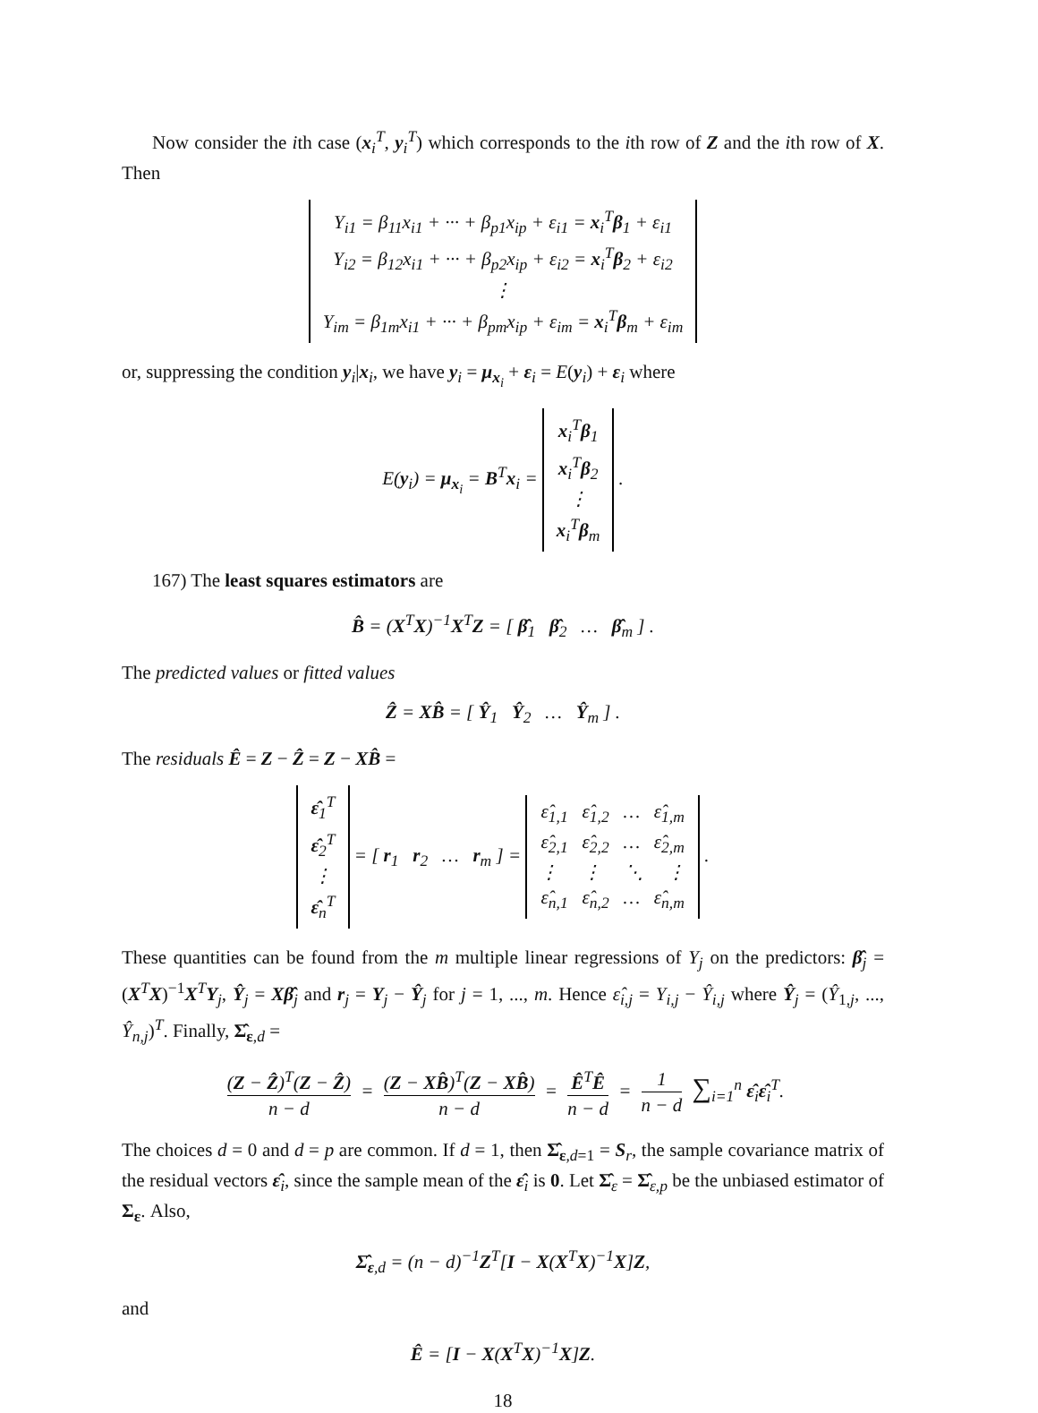Now consider the ith case (x<sub>i</sub><sup>T</sup>, y<sub>i</sub><sup>T</sup>) which corresponds to the ith row of Z and the ith row of X. Then
Y<sub>i1</sub> = β<sub>11</sub>x<sub>i1</sub> + ··· + β<sub>p1</sub>x<sub>ip</sub> + ε<sub>i1</sub> = x<sub>i</sub><sup>T</sup>β<sub>1</sub> + ε<sub>i1</sub> Y<sub>i2</sub> = β<sub>12</sub>x<sub>i1</sub> + ··· + β<sub>p2</sub>x<sub>ip</sub> + ε<sub>i2</sub> = x<sub>i</sub><sup>T</sup>β<sub>2</sub> + ε<sub>i2</sub> ⋮ Y<sub>im</sub> = β<sub>1m</sub>x<sub>i1</sub> + ··· + β<sub>pm</sub>x<sub>ip</sub> + ε<sub>im</sub> = x<sub>i</sub><sup>T</sup>β<sub>m</sub> + ε<sub>im</sub>
or, suppressing the condition y<sub>i</sub>|x<sub>i</sub>, we have y<sub>i</sub> = μ<sub>x<sub>i</sub></sub> + ε<sub>i</sub> = E(y<sub>i</sub>) + ε<sub>i</sub> where
E(y<sub>i</sub>) = μ<sub>x<sub>i</sub></sub> = B<sup>T</sup>x<sub>i</sub> = x<sub>i</sub><sup>T</sup>β<sub>1</sub> x<sub>i</sub><sup>T</sup>β<sub>2</sub> ⋮ x<sub>i</sub><sup>T</sup>β<sub>m</sub> .
167) The least squares estimators are
B̂ = (X<sup>T</sup>X)<sup>−1</sup>X<sup>T</sup>Z = [ β̂<sub>1</sub> β̂<sub>2</sub> … β̂<sub>m</sub> ] .
The predicted values or fitted values
Ẑ = XB̂ = [ Ŷ<sub>1</sub> Ŷ<sub>2</sub> … Ŷ<sub>m</sub> ] .
The residuals Ê = Z − Ẑ = Z − XB̂ =
ε̂<sub>1</sub><sup>T</sup> ε̂<sub>2</sub><sup>T</sup> ⋮ ε̂<sub>n</sub><sup>T</sup> = [ r<sub>1</sub> r<sub>2</sub> … r<sub>m</sub> ] = ε̂<sub>1,1</sub> ε̂<sub>1,2</sub> … ε̂<sub>1,m</sub> ε̂<sub>2,1</sub> ε̂<sub>2,2</sub> … ε̂<sub>2,m</sub> ⋮ ⋮ ⋱ ⋮ ε̂<sub>n,1</sub> ε̂<sub>n,2</sub> … ε̂<sub>n,m</sub> .
These quantities can be found from the m multiple linear regressions of Y<sub>j</sub> on the predictors: β̂<sub>j</sub> = (X<sup>T</sup>X)<sup>−1</sup>X<sup>T</sup>Y<sub>j</sub>, Ŷ<sub>j</sub> = Xβ̂<sub>j</sub> and r<sub>j</sub> = Y<sub>j</sub> − Ŷ<sub>j</sub> for j = 1, ..., m. Hence ε̂<sub>i,j</sub> = Y<sub>i,j</sub> − Ŷ<sub>i,j</sub> where Ŷ<sub>j</sub> = (Ŷ<sub>1,j</sub>, ..., Ŷ<sub>n,j</sub>)<sup>T</sup>. Finally, Σ̂<sub>ε,d</sub> =
(Z − Ẑ)<sup>T</sup>(Z − Ẑ) n − d = (Z − XB̂)<sup>T</sup>(Z − XB̂) n − d = Ê<sup>T</sup>Ê n − d = 1 n − d ∑<sub>i=1</sub><sup>n</sup> ε̂<sub>i</sub>ε̂<sub>i</sub><sup>T</sup>.
The choices d = 0 and d = p are common. If d = 1, then Σ̂<sub>ε,d=1</sub> = S<sub>r</sub>, the sample covariance matrix of the residual vectors ε̂<sub>i</sub>, since the sample mean of the ε̂<sub>i</sub> is 0. Let Σ̂<sub>ε</sub> = Σ̂<sub>ε,p</sub> be the unbiased estimator of Σ<sub>ε</sub>. Also,
Σ̂<sub>ε,d</sub> = (n − d)<sup>−1</sup>Z<sup>T</sup>[I − X(X<sup>T</sup>X)<sup>−1</sup>X]Z,
and
Ê = [I − X(X<sup>T</sup>X)<sup>−1</sup>X]Z.
18